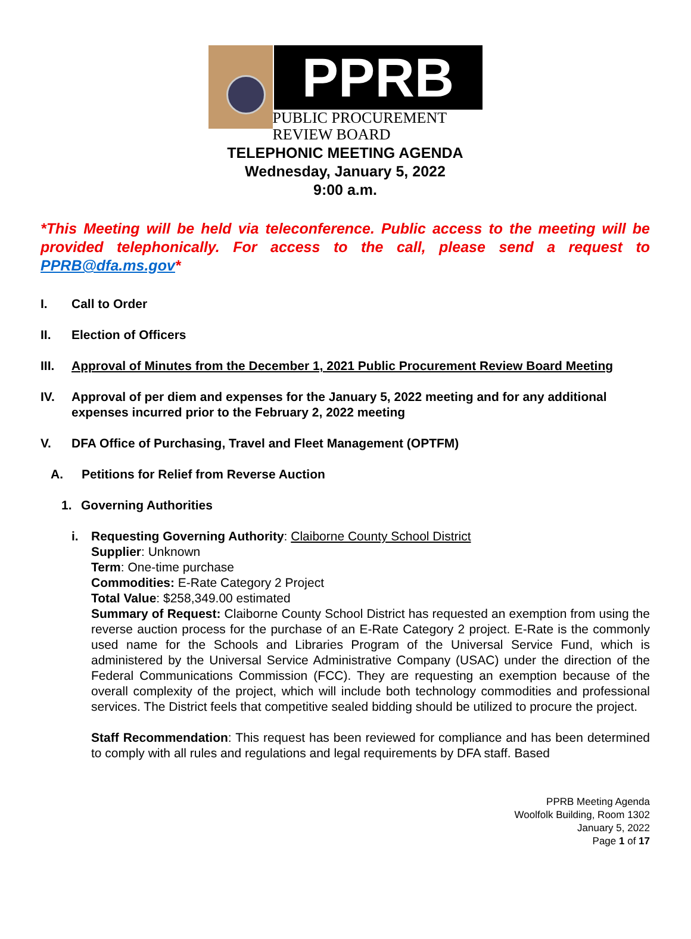PPRB
PUBLIC PROCUREMENT
REVIEW BOARD
TELEPHONIC MEETING AGENDA
Wednesday, January 5, 2022
9:00 a.m.
*This Meeting will be held via teleconference. Public access to the meeting will be provided telephonically. For access to the call, please send a request to PPRB@dfa.ms.gov*
I. Call to Order
II. Election of Officers
III. Approval of Minutes from the December 1, 2021 Public Procurement Review Board Meeting
IV. Approval of per diem and expenses for the January 5, 2022 meeting and for any additional expenses incurred prior to the February 2, 2022 meeting
V. DFA Office of Purchasing, Travel and Fleet Management (OPTFM)
A. Petitions for Relief from Reverse Auction
1. Governing Authorities
i. Requesting Governing Authority: Claiborne County School District
Supplier: Unknown
Term: One-time purchase
Commodities: E-Rate Category 2 Project
Total Value: $258,349.00 estimated
Summary of Request: Claiborne County School District has requested an exemption from using the reverse auction process for the purchase of an E-Rate Category 2 project. E-Rate is the commonly used name for the Schools and Libraries Program of the Universal Service Fund, which is administered by the Universal Service Administrative Company (USAC) under the direction of the Federal Communications Commission (FCC). They are requesting an exemption because of the overall complexity of the project, which will include both technology commodities and professional services. The District feels that competitive sealed bidding should be utilized to procure the project.
Staff Recommendation: This request has been reviewed for compliance and has been determined to comply with all rules and regulations and legal requirements by DFA staff. Based
PPRB Meeting Agenda
Woolfolk Building, Room 1302
January 5, 2022
Page 1 of 17